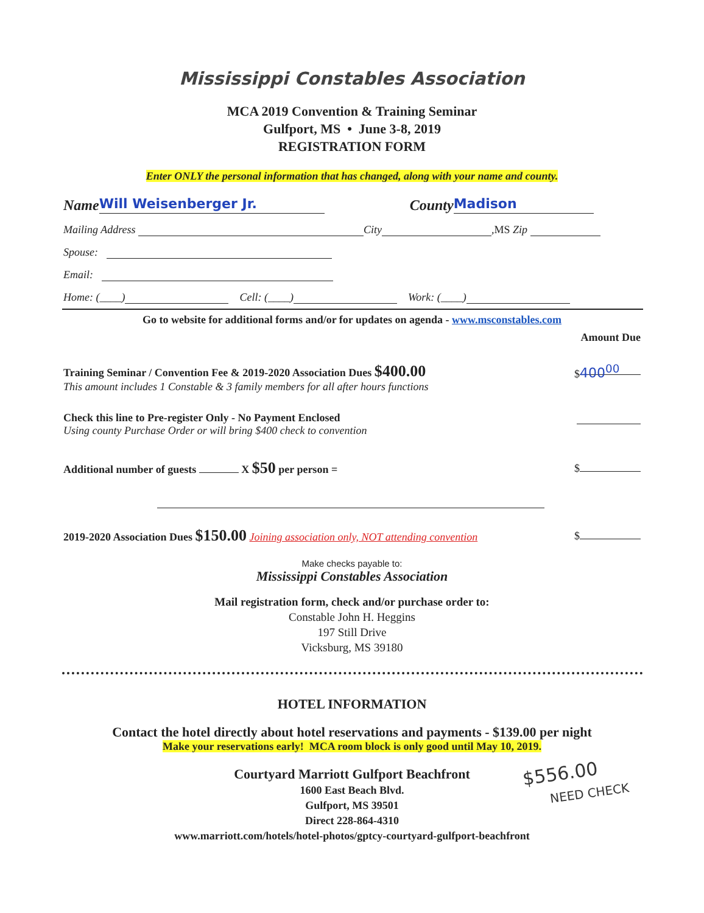Mississippi Constables Association
MCA 2019 Convention & Training Seminar
Gulfport, MS • June 3-8, 2019
REGISTRATION FORM
Enter ONLY the personal information that has changed, along with your name and county.
Name Will Weisenberger Jr. County Madison
Mailing Address City , MS Zip
Spouse:
Email:
Home: (____) Cell: (____) Work: (____)
Go to website for additional forms and/or for updates on agenda - www.msconstables.com
Amount Due
Training Seminar / Convention Fee & 2019-2020 Association Dues $400.00
This amount includes 1 Constable & 3 family members for all after hours functions
$ 400<sup>00</sup>
Check this line to Pre-register Only - No Payment Enclosed
Using county Purchase Order or will bring $400 check to convention
Additional number of guests X $50 per person =
$
2019-2020 Association Dues $150.00 Joining association only, NOT attending convention
$
Make checks payable to:
Mississippi Constables Association
Mail registration form, check and/or purchase order to:
Constable John H. Heggins
197 Still Drive
Vicksburg, MS 39180
HOTEL INFORMATION
Contact the hotel directly about hotel reservations and payments - $139.00 per night
Make your reservations early! MCA room block is only good until May 10, 2019.
Courtyard Marriott Gulfport Beachfront
1600 East Beach Blvd.
Gulfport, MS 39501
Direct 228-864-4310
www.marriott.com/hotels/hotel-photos/gptcy-courtyard-gulfport-beachfront
$556.00
NEED CHECK